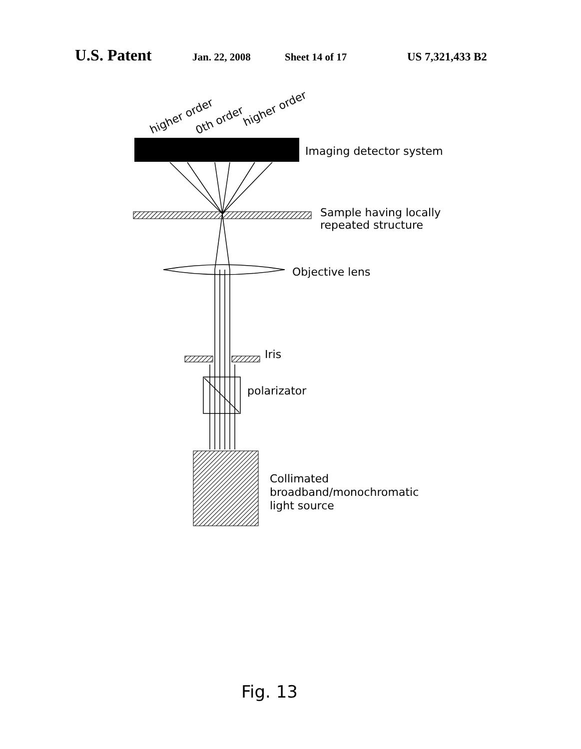U.S. Patent Jan. 22, 2008 Sheet 14 of 17 US 7,321,433 B2
higher order 0th order
higher order
Imaging detector system
Sample having locally
repeated structure
Objective lens
Iris
polarizator
Collimated
broadband/monochromatic
light source
Fig. 13